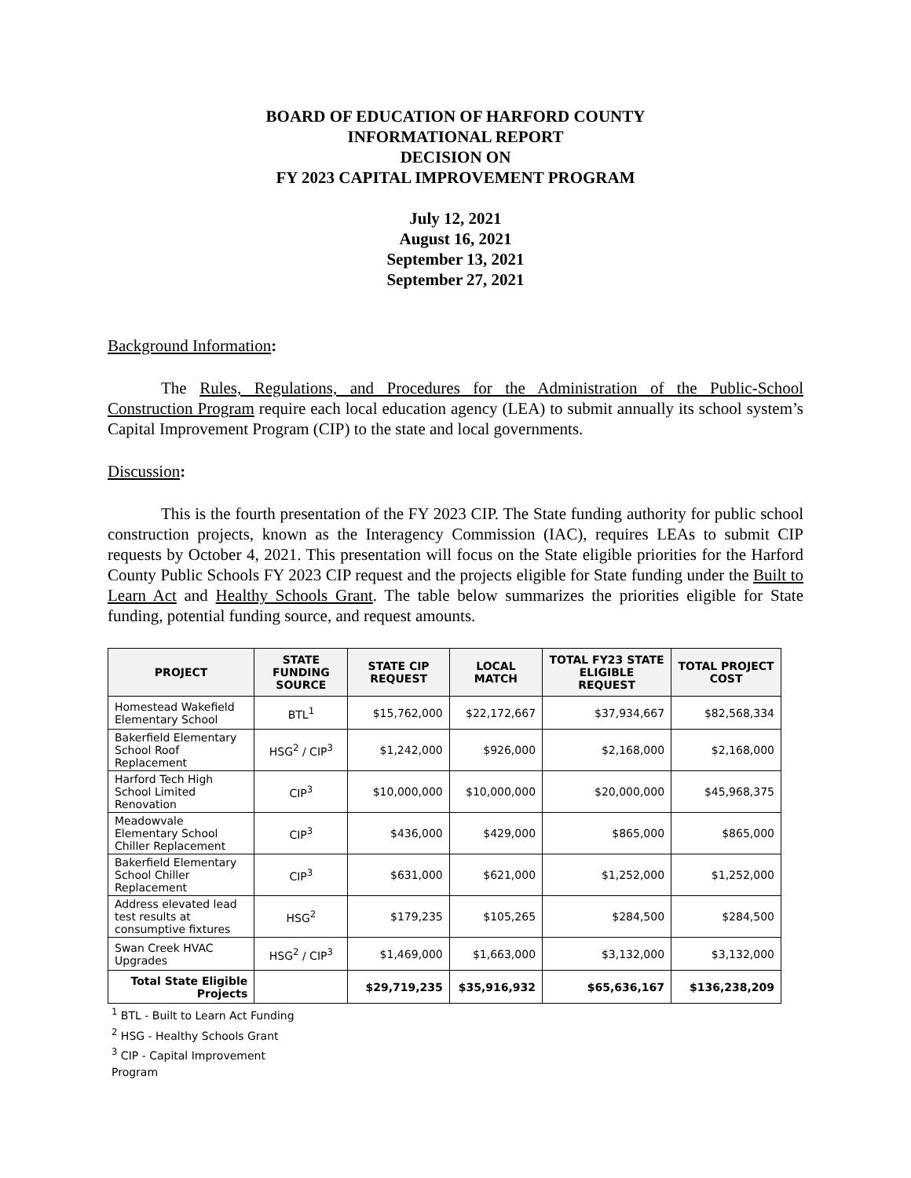BOARD OF EDUCATION OF HARFORD COUNTY
INFORMATIONAL REPORT
DECISION ON
FY 2023 CAPITAL IMPROVEMENT PROGRAM
July 12, 2021
August 16, 2021
September 13, 2021
September 27, 2021
Background Information:
The Rules, Regulations, and Procedures for the Administration of the Public-School Construction Program require each local education agency (LEA) to submit annually its school system’s Capital Improvement Program (CIP) to the state and local governments.
Discussion:
This is the fourth presentation of the FY 2023 CIP. The State funding authority for public school construction projects, known as the Interagency Commission (IAC), requires LEAs to submit CIP requests by October 4, 2021. This presentation will focus on the State eligible priorities for the Harford County Public Schools FY 2023 CIP request and the projects eligible for State funding under the Built to Learn Act and Healthy Schools Grant. The table below summarizes the priorities eligible for State funding, potential funding source, and request amounts.
| PROJECT | STATE FUNDING SOURCE | STATE CIP REQUEST | LOCAL MATCH | TOTAL FY23 STATE ELIGIBLE REQUEST | TOTAL PROJECT COST |
| --- | --- | --- | --- | --- | --- |
| Homestead Wakefield Elementary School | BTL<sup>1</sup> | $15,762,000 | $22,172,667 | $37,934,667 | $82,568,334 |
| Bakerfield Elementary School Roof Replacement | HSG<sup>2</sup> / CIP<sup>3</sup> | $1,242,000 | $926,000 | $2,168,000 | $2,168,000 |
| Harford Tech High School Limited Renovation | CIP<sup>3</sup> | $10,000,000 | $10,000,000 | $20,000,000 | $45,968,375 |
| Meadowvale Elementary School Chiller Replacement | CIP<sup>3</sup> | $436,000 | $429,000 | $865,000 | $865,000 |
| Bakerfield Elementary School Chiller Replacement | CIP<sup>3</sup> | $631,000 | $621,000 | $1,252,000 | $1,252,000 |
| Address elevated lead test results at consumptive fixtures | HSG<sup>2</sup> | $179,235 | $105,265 | $284,500 | $284,500 |
| Swan Creek HVAC Upgrades | HSG<sup>2</sup> / CIP<sup>3</sup> | $1,469,000 | $1,663,000 | $3,132,000 | $3,132,000 |
| Total State Eligible Projects | | $29,719,235 | $35,916,932 | $65,636,167 | $136,238,209 |
<sup>1</sup> BTL - Built to Learn Act Funding
<sup>2</sup> HSG - Healthy Schools Grant
<sup>3</sup> CIP - Capital Improvement
Program